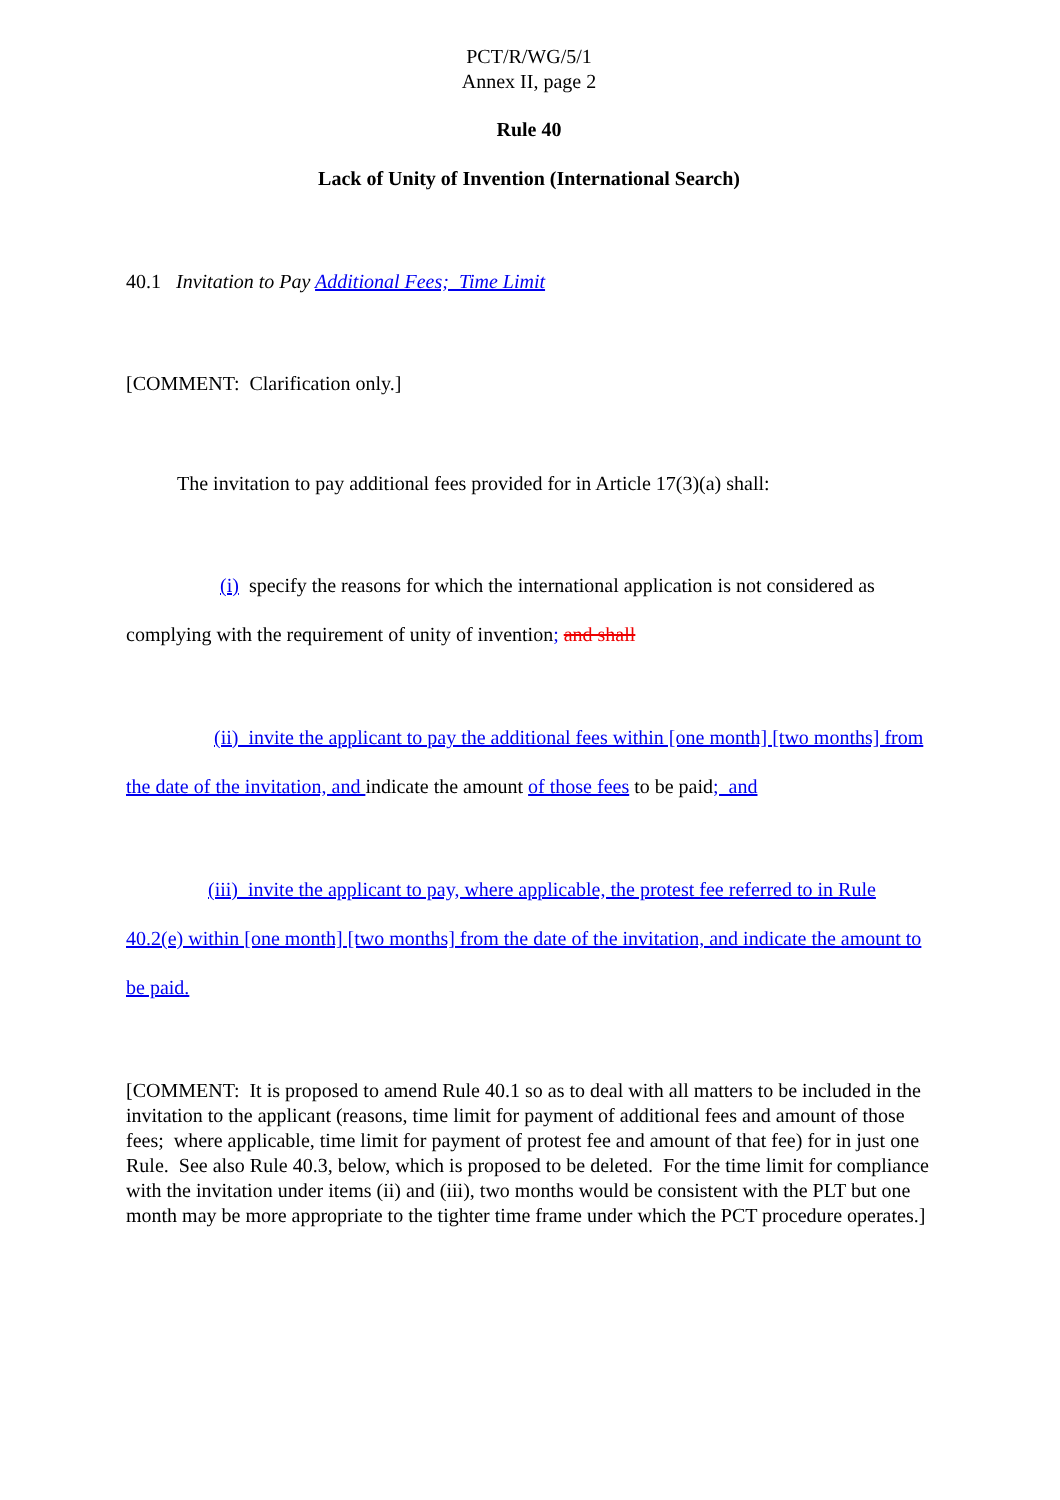PCT/R/WG/5/1
Annex II, page 2
Rule 40
Lack of Unity of Invention (International Search)
40.1 Invitation to Pay Additional Fees; Time Limit
[COMMENT: Clarification only.]
The invitation to pay additional fees provided for in Article 17(3)(a) shall:
(i) specify the reasons for which the international application is not considered as complying with the requirement of unity of invention; and shall
(ii) invite the applicant to pay the additional fees within [one month] [two months] from the date of the invitation, and indicate the amount of those fees to be paid; and
(iii) invite the applicant to pay, where applicable, the protest fee referred to in Rule 40.2(e) within [one month] [two months] from the date of the invitation, and indicate the amount to be paid.
[COMMENT: It is proposed to amend Rule 40.1 so as to deal with all matters to be included in the invitation to the applicant (reasons, time limit for payment of additional fees and amount of those fees; where applicable, time limit for payment of protest fee and amount of that fee) for in just one Rule. See also Rule 40.3, below, which is proposed to be deleted. For the time limit for compliance with the invitation under items (ii) and (iii), two months would be consistent with the PLT but one month may be more appropriate to the tighter time frame under which the PCT procedure operates.]